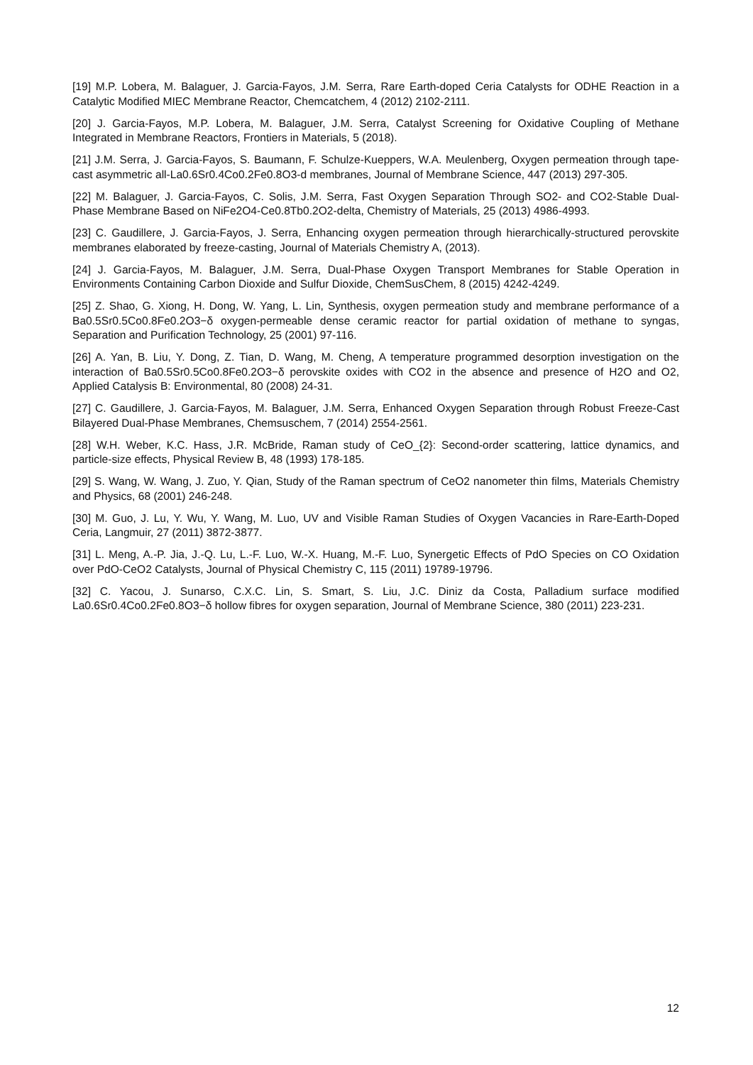[19] M.P. Lobera, M. Balaguer, J. Garcia-Fayos, J.M. Serra, Rare Earth-doped Ceria Catalysts for ODHE Reaction in a Catalytic Modified MIEC Membrane Reactor, Chemcatchem, 4 (2012) 2102-2111.
[20] J. Garcia-Fayos, M.P. Lobera, M. Balaguer, J.M. Serra, Catalyst Screening for Oxidative Coupling of Methane Integrated in Membrane Reactors, Frontiers in Materials, 5 (2018).
[21] J.M. Serra, J. Garcia-Fayos, S. Baumann, F. Schulze-Kueppers, W.A. Meulenberg, Oxygen permeation through tape-cast asymmetric all-La0.6Sr0.4Co0.2Fe0.8O3-d membranes, Journal of Membrane Science, 447 (2013) 297-305.
[22] M. Balaguer, J. Garcia-Fayos, C. Solis, J.M. Serra, Fast Oxygen Separation Through SO2- and CO2-Stable Dual-Phase Membrane Based on NiFe2O4-Ce0.8Tb0.2O2-delta, Chemistry of Materials, 25 (2013) 4986-4993.
[23] C. Gaudillere, J. Garcia-Fayos, J. Serra, Enhancing oxygen permeation through hierarchically-structured perovskite membranes elaborated by freeze-casting, Journal of Materials Chemistry A, (2013).
[24] J. Garcia-Fayos, M. Balaguer, J.M. Serra, Dual-Phase Oxygen Transport Membranes for Stable Operation in Environments Containing Carbon Dioxide and Sulfur Dioxide, ChemSusChem, 8 (2015) 4242-4249.
[25] Z. Shao, G. Xiong, H. Dong, W. Yang, L. Lin, Synthesis, oxygen permeation study and membrane performance of a Ba0.5Sr0.5Co0.8Fe0.2O3−δ oxygen-permeable dense ceramic reactor for partial oxidation of methane to syngas, Separation and Purification Technology, 25 (2001) 97-116.
[26] A. Yan, B. Liu, Y. Dong, Z. Tian, D. Wang, M. Cheng, A temperature programmed desorption investigation on the interaction of Ba0.5Sr0.5Co0.8Fe0.2O3−δ perovskite oxides with CO2 in the absence and presence of H2O and O2, Applied Catalysis B: Environmental, 80 (2008) 24-31.
[27] C. Gaudillere, J. Garcia-Fayos, M. Balaguer, J.M. Serra, Enhanced Oxygen Separation through Robust Freeze-Cast Bilayered Dual-Phase Membranes, Chemsuschem, 7 (2014) 2554-2561.
[28] W.H. Weber, K.C. Hass, J.R. McBride, Raman study of CeO_{2}: Second-order scattering, lattice dynamics, and particle-size effects, Physical Review B, 48 (1993) 178-185.
[29] S. Wang, W. Wang, J. Zuo, Y. Qian, Study of the Raman spectrum of CeO2 nanometer thin films, Materials Chemistry and Physics, 68 (2001) 246-248.
[30] M. Guo, J. Lu, Y. Wu, Y. Wang, M. Luo, UV and Visible Raman Studies of Oxygen Vacancies in Rare-Earth-Doped Ceria, Langmuir, 27 (2011) 3872-3877.
[31] L. Meng, A.-P. Jia, J.-Q. Lu, L.-F. Luo, W.-X. Huang, M.-F. Luo, Synergetic Effects of PdO Species on CO Oxidation over PdO-CeO2 Catalysts, Journal of Physical Chemistry C, 115 (2011) 19789-19796.
[32] C. Yacou, J. Sunarso, C.X.C. Lin, S. Smart, S. Liu, J.C. Diniz da Costa, Palladium surface modified La0.6Sr0.4Co0.2Fe0.8O3−δ hollow fibres for oxygen separation, Journal of Membrane Science, 380 (2011) 223-231.
12